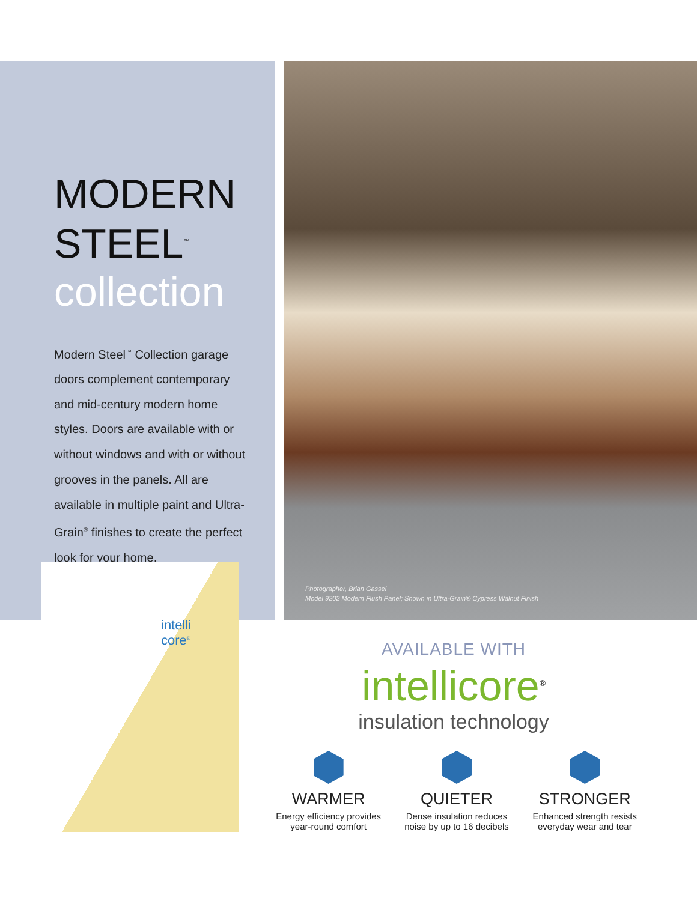MODERN
STEEL<sup>™</sup>
collection
Modern Steel<sup>™</sup> Collection garage doors complement contemporary and mid-century modern home styles. Doors are available with or without windows and with or without grooves in the panels. All are available in multiple paint and Ultra-Grain<sup>®</sup> finishes to create the perfect look for your home.
Photographer, Brian Gassel
Model 9202 Modern Flush Panel; Shown in Ultra-Grain® Cypress Walnut Finish
intelli
core<sup>®</sup>
AVAILABLE WITH
intellicore<sup>®</sup>
insulation technology
WARMER
Energy efficiency provides
year-round comfort
QUIETER
Dense insulation reduces
noise by up to 16 decibels
STRONGER
Enhanced strength resists
everyday wear and tear